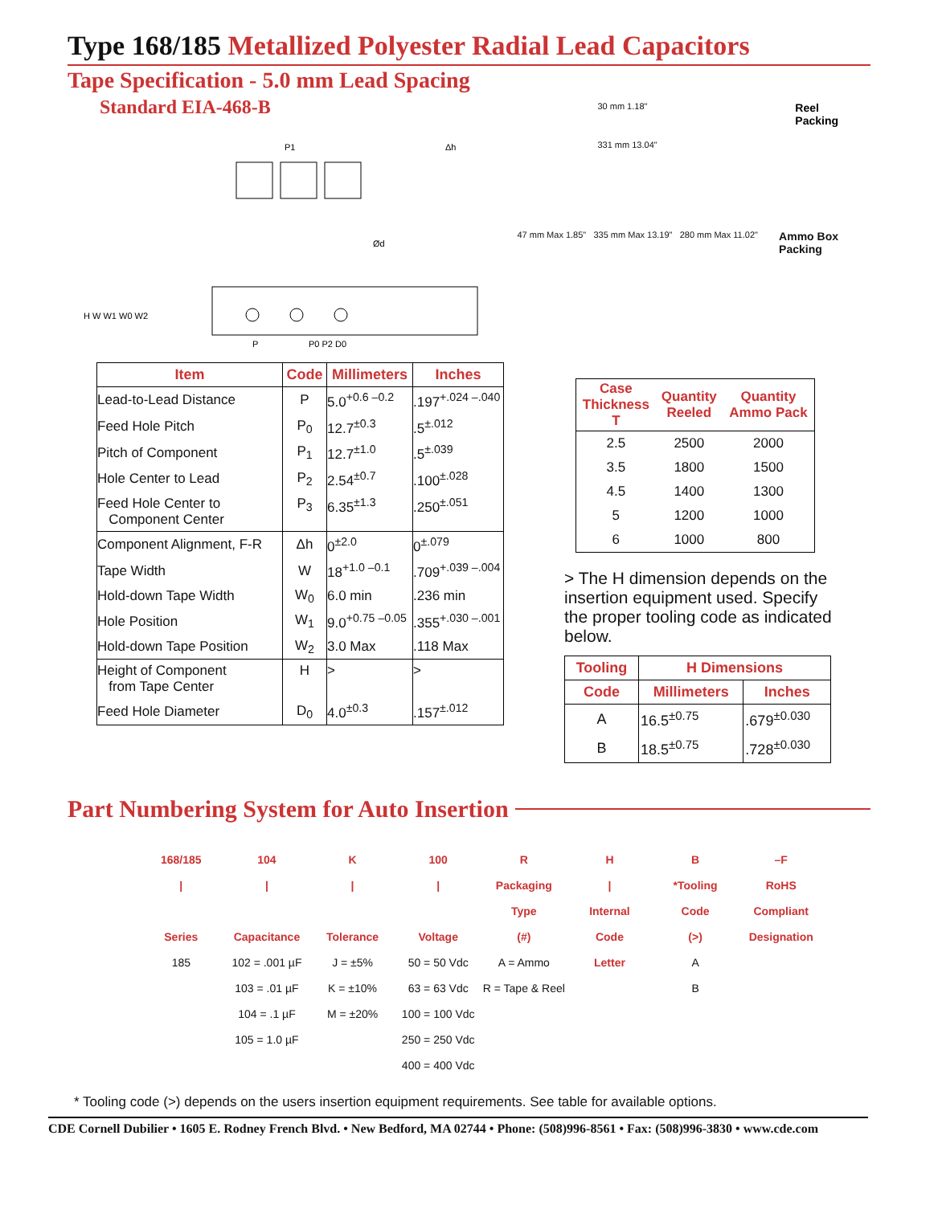Type 168/185 Metallized Polyester Radial Lead Capacitors
Tape Specification - 5.0 mm Lead Spacing
Standard EIA-468-B
P1
P
P0 P2 D0
Ød
H W W1 W0 W2
Δh
30 mm 1.18"
331 mm 13.04"
Reel
Packing
47 mm Max 1.85" 335 mm Max 13.19" 280 mm Max 11.02"
Ammo Box
Packing
| Item | Code | Millimeters | Inches |
| --- | --- | --- | --- |
| Lead-to-Lead Distance | P | 5.0<sup>+0.6 –0.2</sup> | .197<sup>+.024 –.040</sup> |
| Feed Hole Pitch | P<sub>0</sub> | 12.7<sup>±0.3</sup> | .5<sup>±.012</sup> |
| Pitch of Component | P<sub>1</sub> | 12.7<sup>±1.0</sup> | .5<sup>±.039</sup> |
| Hole Center to Lead | P<sub>2</sub> | 2.54<sup>±0.7</sup> | .100<sup>±.028</sup> |
| Feed Hole Center to Component Center | P<sub>3</sub> | 6.35<sup>±1.3</sup> | .250<sup>±.051</sup> |
| Component Alignment, F-R | Δh | 0<sup>±2.0</sup> | 0<sup>±.079</sup> |
| Tape Width | W | 18<sup>+1.0 –0.1</sup> | .709<sup>+.039 –.004</sup> |
| Hold-down Tape Width | W<sub>0</sub> | 6.0 min | .236 min |
| Hole Position | W<sub>1</sub> | 9.0<sup>+0.75 –0.05</sup> | .355<sup>+.030 –.001</sup> |
| Hold-down Tape Position | W<sub>2</sub> | 3.0 Max | .118 Max |
| Height of Component from Tape Center | H | > | > |
| Feed Hole Diameter | D<sub>0</sub> | 4.0<sup>±0.3</sup> | .157<sup>±.012</sup> |
| Case Thickness T | Quantity Reeled | Quantity Ammo Pack |
| --- | --- | --- |
| 2.5 | 2500 | 2000 |
| 3.5 | 1800 | 1500 |
| 4.5 | 1400 | 1300 |
| 5 | 1200 | 1000 |
| 6 | 1000 | 800 |
> The H dimension depends on the insertion equipment used. Specify the proper tooling code as indicated below.
| Tooling | H Dimensions | |
| --- | --- | --- |
| Code | Millimeters | Inches |
| A | 16.5<sup>±0.75</sup> | .679<sup>±0.030</sup> |
| B | 18.5<sup>±0.75</sup> | .728<sup>±0.030</sup> |
Part Numbering System for Auto Insertion
168/185
|
Series
104
|
Capacitance
K
|
Tolerance
100
|
Voltage
R
Packaging
Type
(#)
H
|
Internal
Code
B
*Tooling
Code
(>)
–F
RoHS
Compliant
Designation
185
102 = .001 µF
103 = .01 µF
104 = .1 µF
105 = 1.0 µF
J = ±5%
K = ±10%
M = ±20%
50 = 50 Vdc
63 = 63 Vdc
100 = 100 Vdc
250 = 250 Vdc
400 = 400 Vdc
A = Ammo
R = Tape & Reel
Letter
A
B
* Tooling code (>) depends on the users insertion equipment requirements. See table for available options.
CDE Cornell Dubilier • 1605 E. Rodney French Blvd. • New Bedford, MA 02744 • Phone: (508)996-8561 • Fax: (508)996-3830 • www.cde.com